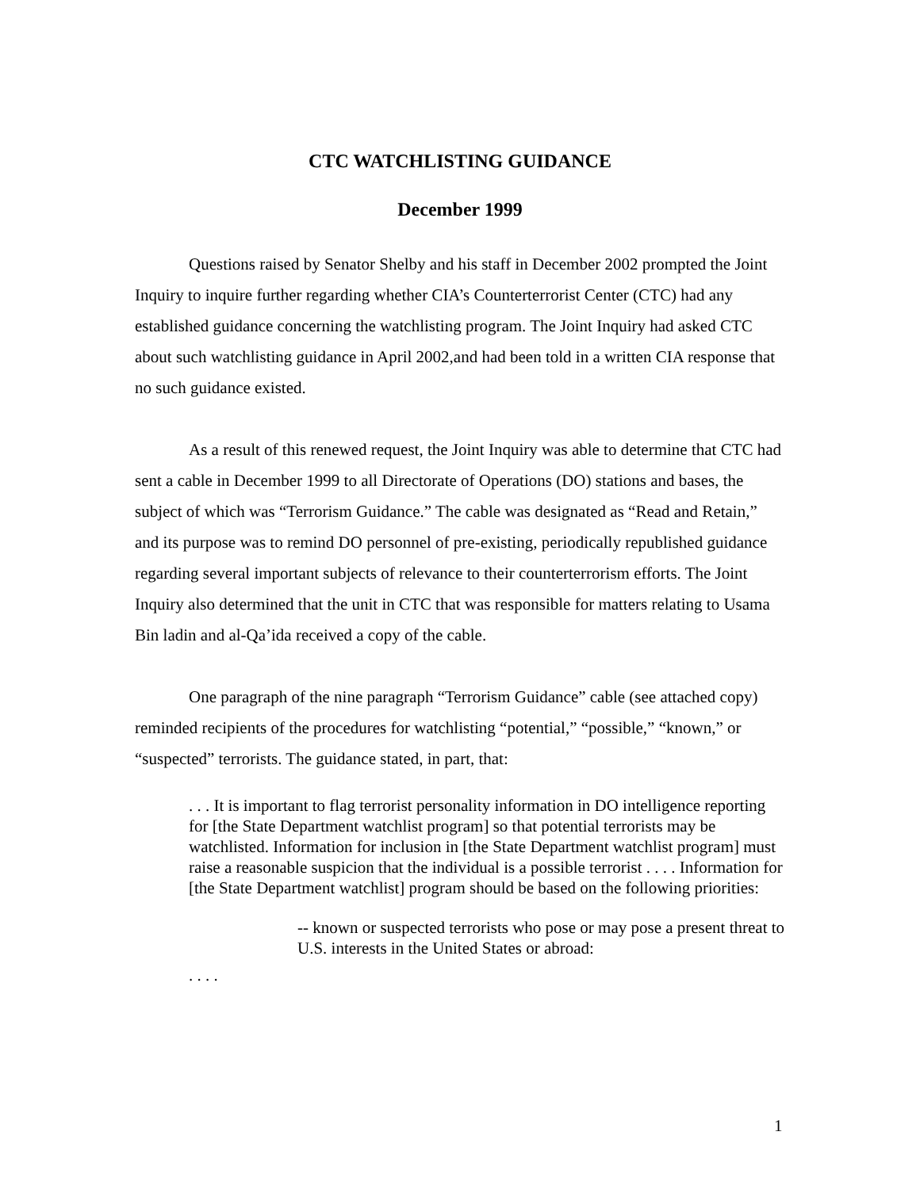CTC WATCHLISTING GUIDANCE
December 1999
Questions raised by Senator Shelby and his staff in December 2002 prompted the Joint Inquiry to inquire further regarding whether CIA’s Counterterrorist Center (CTC) had any established guidance concerning the watchlisting program. The Joint Inquiry had asked CTC about such watchlisting guidance in April 2002,and had been told in a written CIA response that no such guidance existed.
As a result of this renewed request, the Joint Inquiry was able to determine that CTC had sent a cable in December 1999 to all Directorate of Operations (DO) stations and bases, the subject of which was “Terrorism Guidance.” The cable was designated as “Read and Retain,” and its purpose was to remind DO personnel of pre-existing, periodically republished guidance regarding several important subjects of relevance to their counterterrorism efforts. The Joint Inquiry also determined that the unit in CTC that was responsible for matters relating to Usama Bin ladin and al-Qa’ida received a copy of the cable.
One paragraph of the nine paragraph “Terrorism Guidance” cable (see attached copy) reminded recipients of the procedures for watchlisting “potential,” “possible,” “known,” or “suspected” terrorists. The guidance stated, in part, that:
. . . It is important to flag terrorist personality information in DO intelligence reporting for [the State Department watchlist program] so that potential terrorists may be watchlisted. Information for inclusion in [the State Department watchlist program] must raise a reasonable suspicion that the individual is a possible terrorist . . . . Information for [the State Department watchlist] program should be based on the following priorities:
-- known or suspected terrorists who pose or may pose a present threat to U.S. interests in the United States or abroad:
. . . .
1